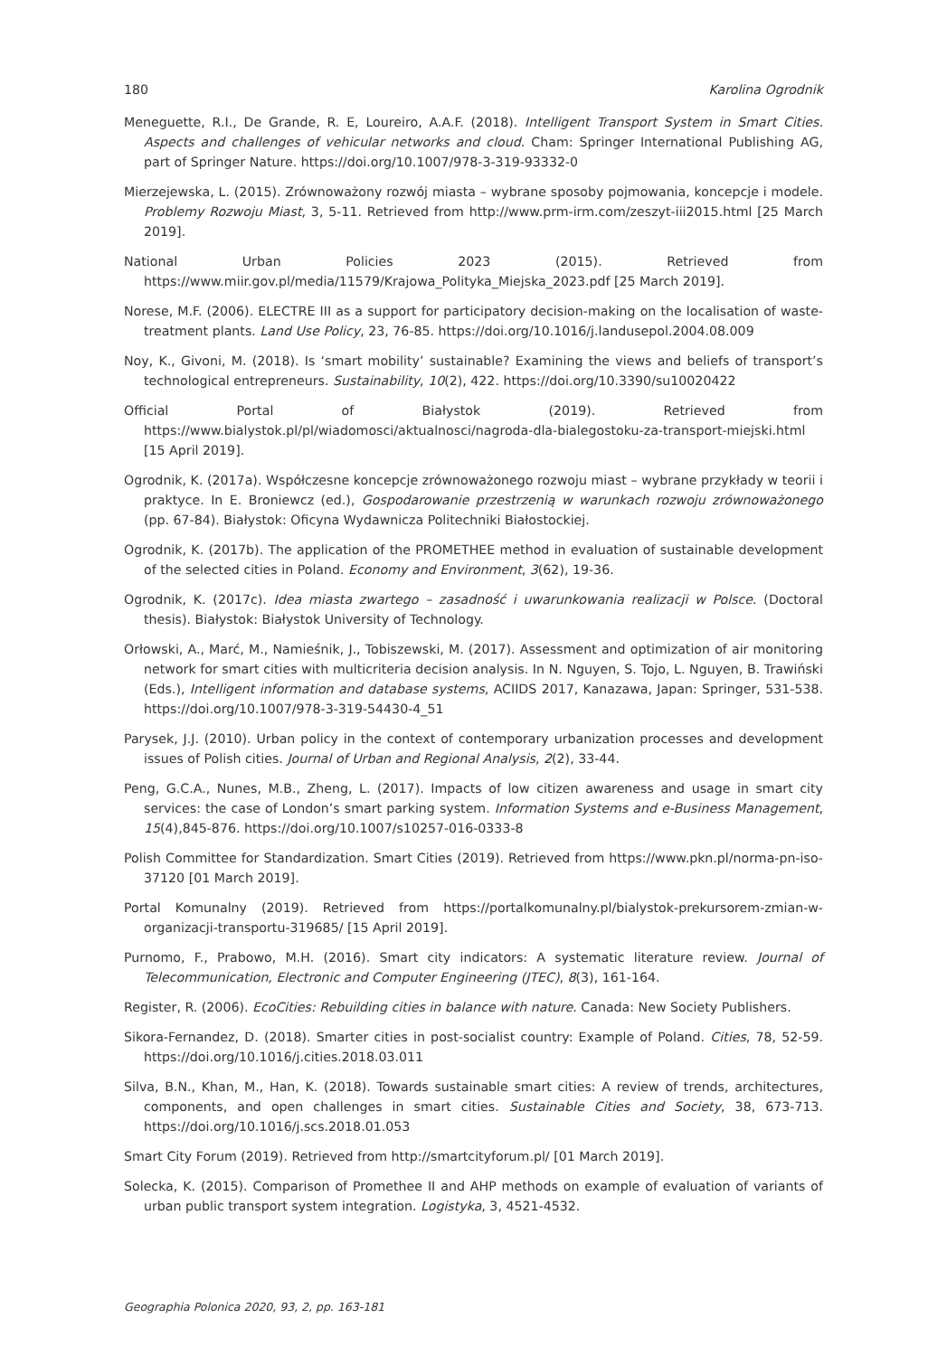180 Karolina Ogrodnik
Meneguette, R.I., De Grande, R. E, Loureiro, A.A.F. (2018). Intelligent Transport System in Smart Cities. Aspects and challenges of vehicular networks and cloud. Cham: Springer International Publishing AG, part of Springer Nature. https://doi.org/10.1007/978-3-319-93332-0
Mierzejewska, L. (2015). Zrównoważony rozwój miasta – wybrane sposoby pojmowania, koncepcje i modele. Problemy Rozwoju Miast, 3, 5-11. Retrieved from http://www.prm-irm.com/zeszyt-iii2015.html [25 March 2019].
National Urban Policies 2023 (2015). Retrieved from https://www.miir.gov.pl/media/11579/Krajowa_Polityka_Miejska_2023.pdf [25 March 2019].
Norese, M.F. (2006). ELECTRE III as a support for participatory decision-making on the localisation of waste-treatment plants. Land Use Policy, 23, 76-85. https://doi.org/10.1016/j.landusepol.2004.08.009
Noy, K., Givoni, M. (2018). Is ‘smart mobility’ sustainable? Examining the views and beliefs of transport’s technological entrepreneurs. Sustainability, 10(2), 422. https://doi.org/10.3390/su10020422
Official Portal of Białystok (2019). Retrieved from https://www.bialystok.pl/pl/wiadomosci/aktualnosci/nagroda-dla-bialegostoku-za-transport-miejski.html [15 April 2019].
Ogrodnik, K. (2017a). Współczesne koncepcje zrównoważonego rozwoju miast – wybrane przykłady w teorii i praktyce. In E. Broniewcz (ed.), Gospodarowanie przestrzenią w warunkach rozwoju zrównoważonego (pp. 67-84). Białystok: Oficyna Wydawnicza Politechniki Białostockiej.
Ogrodnik, K. (2017b). The application of the PROMETHEE method in evaluation of sustainable development of the selected cities in Poland. Economy and Environment, 3(62), 19-36.
Ogrodnik, K. (2017c). Idea miasta zwartego – zasadność i uwarunkowania realizacji w Polsce. (Doctoral thesis). Białystok: Białystok University of Technology.
Orłowski, A., Marć, M., Namieśnik, J., Tobiszewski, M. (2017). Assessment and optimization of air monitoring network for smart cities with multicriteria decision analysis. In N. Nguyen, S. Tojo, L. Nguyen, B. Trawiński (Eds.), Intelligent information and database systems, ACIIDS 2017, Kanazawa, Japan: Springer, 531-538. https://doi.org/10.1007/978-3-319-54430-4_51
Parysek, J.J. (2010). Urban policy in the context of contemporary urbanization processes and development issues of Polish cities. Journal of Urban and Regional Analysis, 2(2), 33-44.
Peng, G.C.A., Nunes, M.B., Zheng, L. (2017). Impacts of low citizen awareness and usage in smart city services: the case of London’s smart parking system. Information Systems and e-Business Management, 15(4),845-876. https://doi.org/10.1007/s10257-016-0333-8
Polish Committee for Standardization. Smart Cities (2019). Retrieved from https://www.pkn.pl/norma-pn-iso-37120 [01 March 2019].
Portal Komunalny (2019). Retrieved from https://portalkomunalny.pl/bialystok-prekursorem-zmian-w-organizacji-transportu-319685/ [15 April 2019].
Purnomo, F., Prabowo, M.H. (2016). Smart city indicators: A systematic literature review. Journal of Telecommunication, Electronic and Computer Engineering (JTEC), 8(3), 161-164.
Register, R. (2006). EcoCities: Rebuilding cities in balance with nature. Canada: New Society Publishers.
Sikora-Fernandez, D. (2018). Smarter cities in post-socialist country: Example of Poland. Cities, 78, 52-59. https://doi.org/10.1016/j.cities.2018.03.011
Silva, B.N., Khan, M., Han, K. (2018). Towards sustainable smart cities: A review of trends, architectures, components, and open challenges in smart cities. Sustainable Cities and Society, 38, 673-713. https://doi.org/10.1016/j.scs.2018.01.053
Smart City Forum (2019). Retrieved from http://smartcityforum.pl/ [01 March 2019].
Solecka, K. (2015). Comparison of Promethee II and AHP methods on example of evaluation of variants of urban public transport system integration. Logistyka, 3, 4521-4532.
Geographia Polonica 2020, 93, 2, pp. 163-181